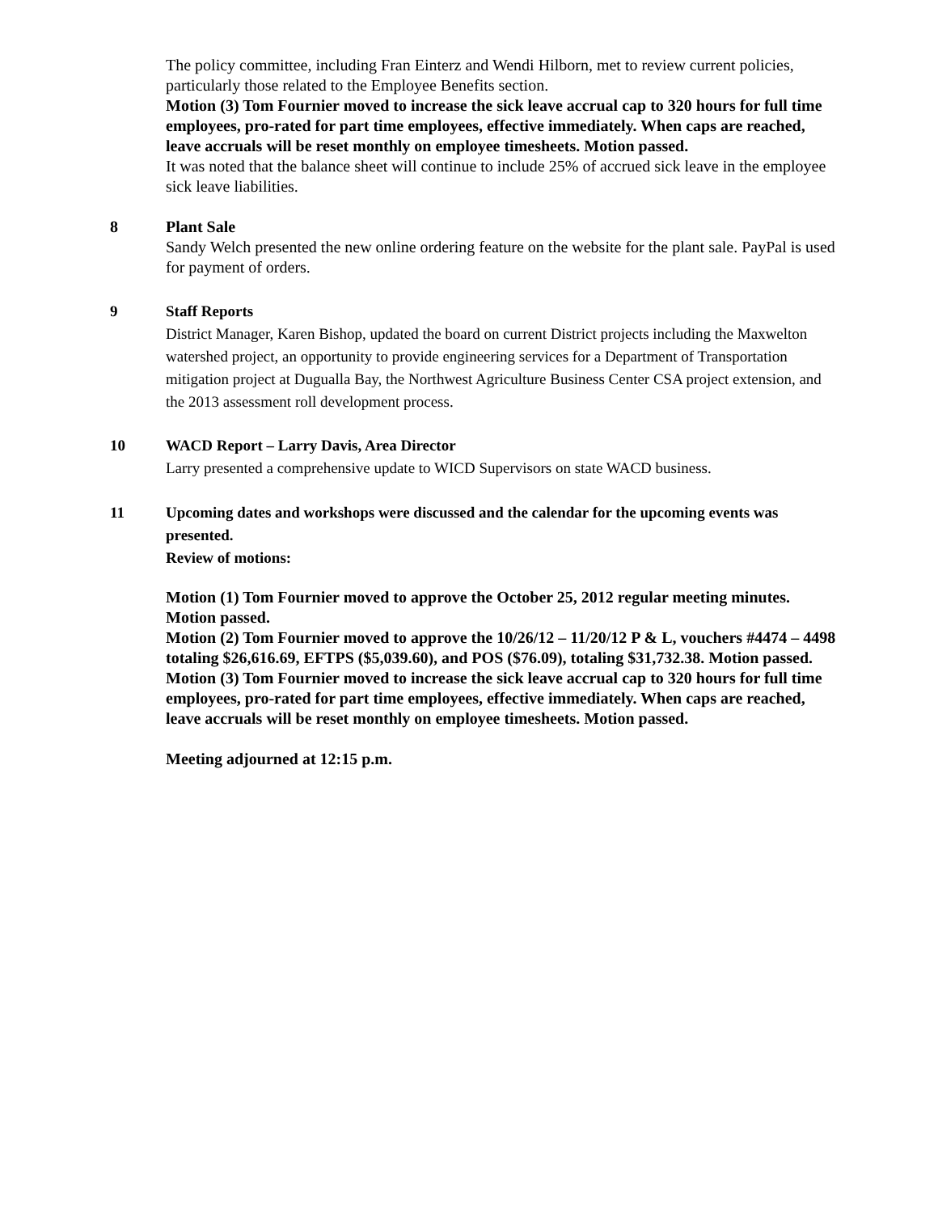The policy committee, including Fran Einterz and Wendi Hilborn, met to review current policies, particularly those related to the Employee Benefits section.
Motion (3) Tom Fournier moved to increase the sick leave accrual cap to 320 hours for full time employees, pro-rated for part time employees, effective immediately. When caps are reached, leave accruals will be reset monthly on employee timesheets. Motion passed.
It was noted that the balance sheet will continue to include 25% of accrued sick leave in the employee sick leave liabilities.
8 Plant Sale
Sandy Welch presented the new online ordering feature on the website for the plant sale. PayPal is used for payment of orders.
9 Staff Reports
District Manager, Karen Bishop, updated the board on current District projects including the Maxwelton watershed project, an opportunity to provide engineering services for a Department of Transportation mitigation project at Dugualla Bay, the Northwest Agriculture Business Center CSA project extension, and the 2013 assessment roll development process.
10 WACD Report – Larry Davis, Area Director
Larry presented a comprehensive update to WICD Supervisors on state WACD business.
11 Upcoming dates and workshops were discussed and the calendar for the upcoming events was presented.
Review of motions:
Motion (1) Tom Fournier moved to approve the October 25, 2012 regular meeting minutes. Motion passed.
Motion (2) Tom Fournier moved to approve the 10/26/12 – 11/20/12 P & L, vouchers #4474 – 4498 totaling $26,616.69, EFTPS ($5,039.60), and POS ($76.09), totaling $31,732.38. Motion passed.
Motion (3) Tom Fournier moved to increase the sick leave accrual cap to 320 hours for full time employees, pro-rated for part time employees, effective immediately. When caps are reached, leave accruals will be reset monthly on employee timesheets. Motion passed.
Meeting adjourned at 12:15 p.m.